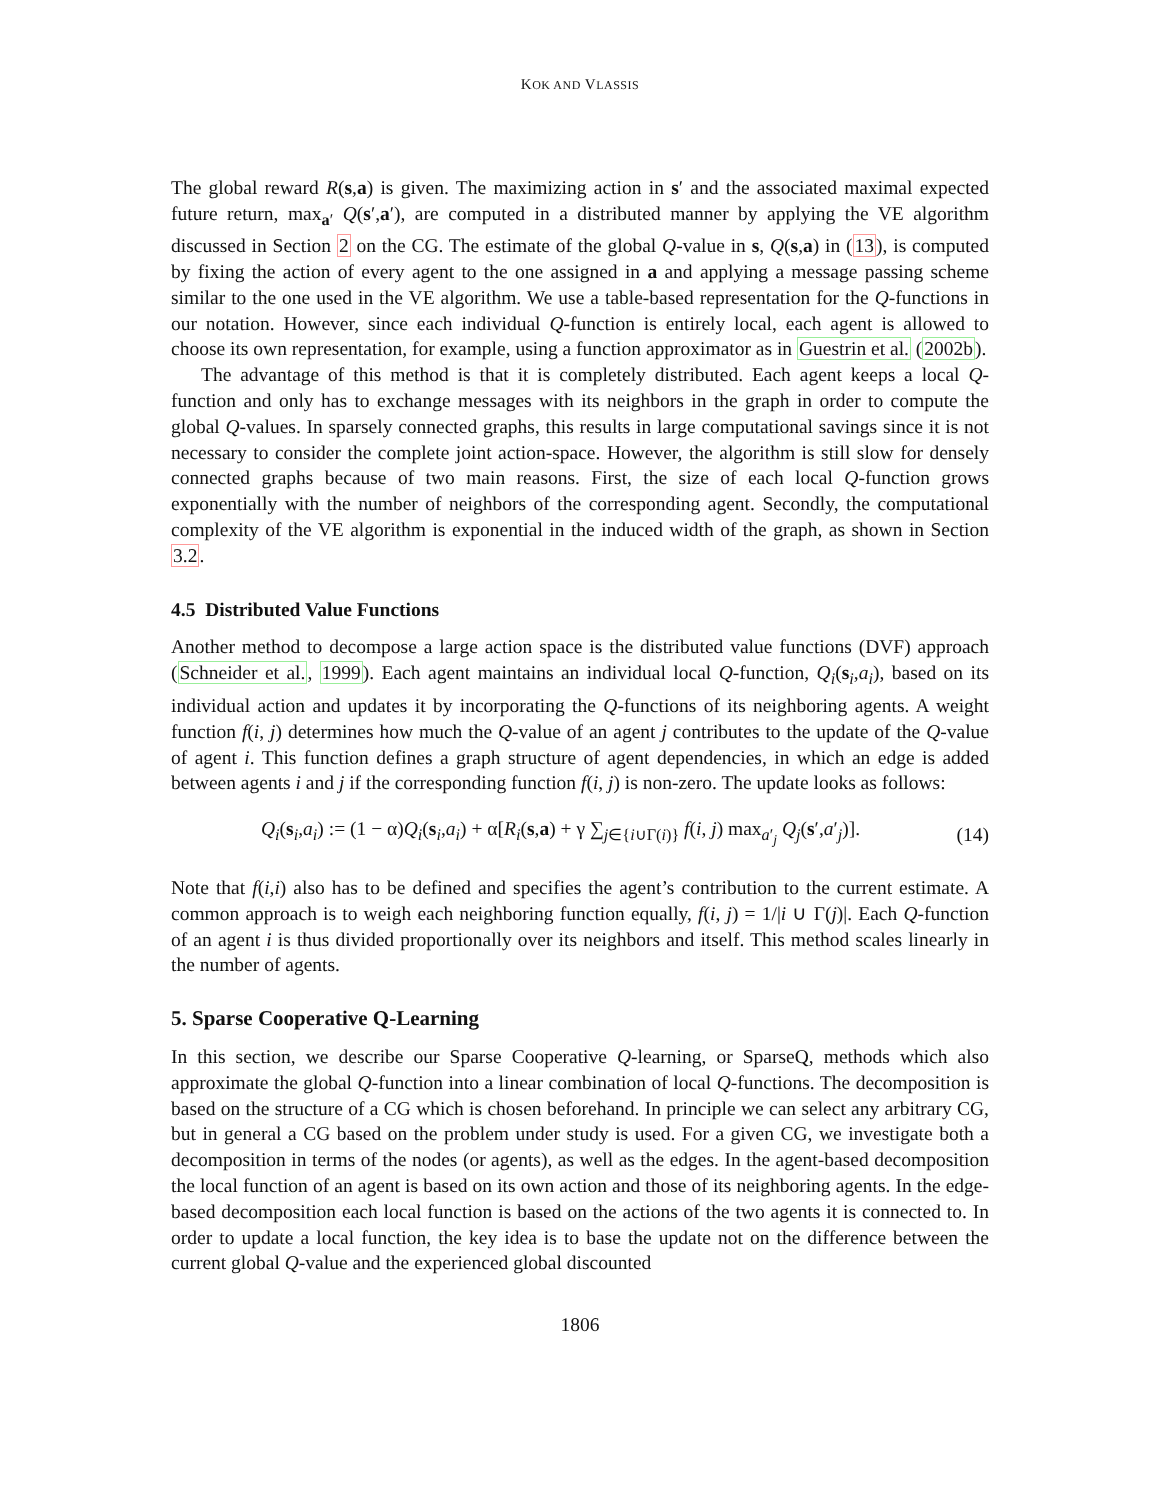KOK AND VLASSIS
The global reward R(s,a) is given. The maximizing action in s′ and the associated maximal expected future return, max<sub>a′</sub> Q(s′,a′), are computed in a distributed manner by applying the VE algorithm discussed in Section 2 on the CG. The estimate of the global Q-value in s, Q(s,a) in (13), is computed by fixing the action of every agent to the one assigned in a and applying a message passing scheme similar to the one used in the VE algorithm. We use a table-based representation for the Q-functions in our notation. However, since each individual Q-function is entirely local, each agent is allowed to choose its own representation, for example, using a function approximator as in Guestrin et al. (2002b).
The advantage of this method is that it is completely distributed. Each agent keeps a local Q-function and only has to exchange messages with its neighbors in the graph in order to compute the global Q-values. In sparsely connected graphs, this results in large computational savings since it is not necessary to consider the complete joint action-space. However, the algorithm is still slow for densely connected graphs because of two main reasons. First, the size of each local Q-function grows exponentially with the number of neighbors of the corresponding agent. Secondly, the computational complexity of the VE algorithm is exponential in the induced width of the graph, as shown in Section 3.2.
4.5 Distributed Value Functions
Another method to decompose a large action space is the distributed value functions (DVF) approach (Schneider et al., 1999). Each agent maintains an individual local Q-function, Q<sub>i</sub>(s<sub>i</sub>,a<sub>i</sub>), based on its individual action and updates it by incorporating the Q-functions of its neighboring agents. A weight function f(i, j) determines how much the Q-value of an agent j contributes to the update of the Q-value of agent i. This function defines a graph structure of agent dependencies, in which an edge is added between agents i and j if the corresponding function f(i, j) is non-zero. The update looks as follows:
Q<sub>i</sub>(s<sub>i</sub>,a<sub>i</sub>) := (1 − α)Q<sub>i</sub>(s<sub>i</sub>,a<sub>i</sub>) + α[R<sub>i</sub>(s,a) + γ ∑<sub>j∈{i∪Γ(i)}</sub> f(i, j) max<sub>a′<sub>j</sub></sub> Q<sub>j</sub>(s′,a′<sub>j</sub>)]. (14)
Note that f(i,i) also has to be defined and specifies the agent’s contribution to the current estimate. A common approach is to weigh each neighboring function equally, f(i, j) = 1/|i ∪ Γ(j)|. Each Q-function of an agent i is thus divided proportionally over its neighbors and itself. This method scales linearly in the number of agents.
5. Sparse Cooperative Q-Learning
In this section, we describe our Sparse Cooperative Q-learning, or SparseQ, methods which also approximate the global Q-function into a linear combination of local Q-functions. The decomposition is based on the structure of a CG which is chosen beforehand. In principle we can select any arbitrary CG, but in general a CG based on the problem under study is used. For a given CG, we investigate both a decomposition in terms of the nodes (or agents), as well as the edges. In the agent-based decomposition the local function of an agent is based on its own action and those of its neighboring agents. In the edge-based decomposition each local function is based on the actions of the two agents it is connected to. In order to update a local function, the key idea is to base the update not on the difference between the current global Q-value and the experienced global discounted
1806